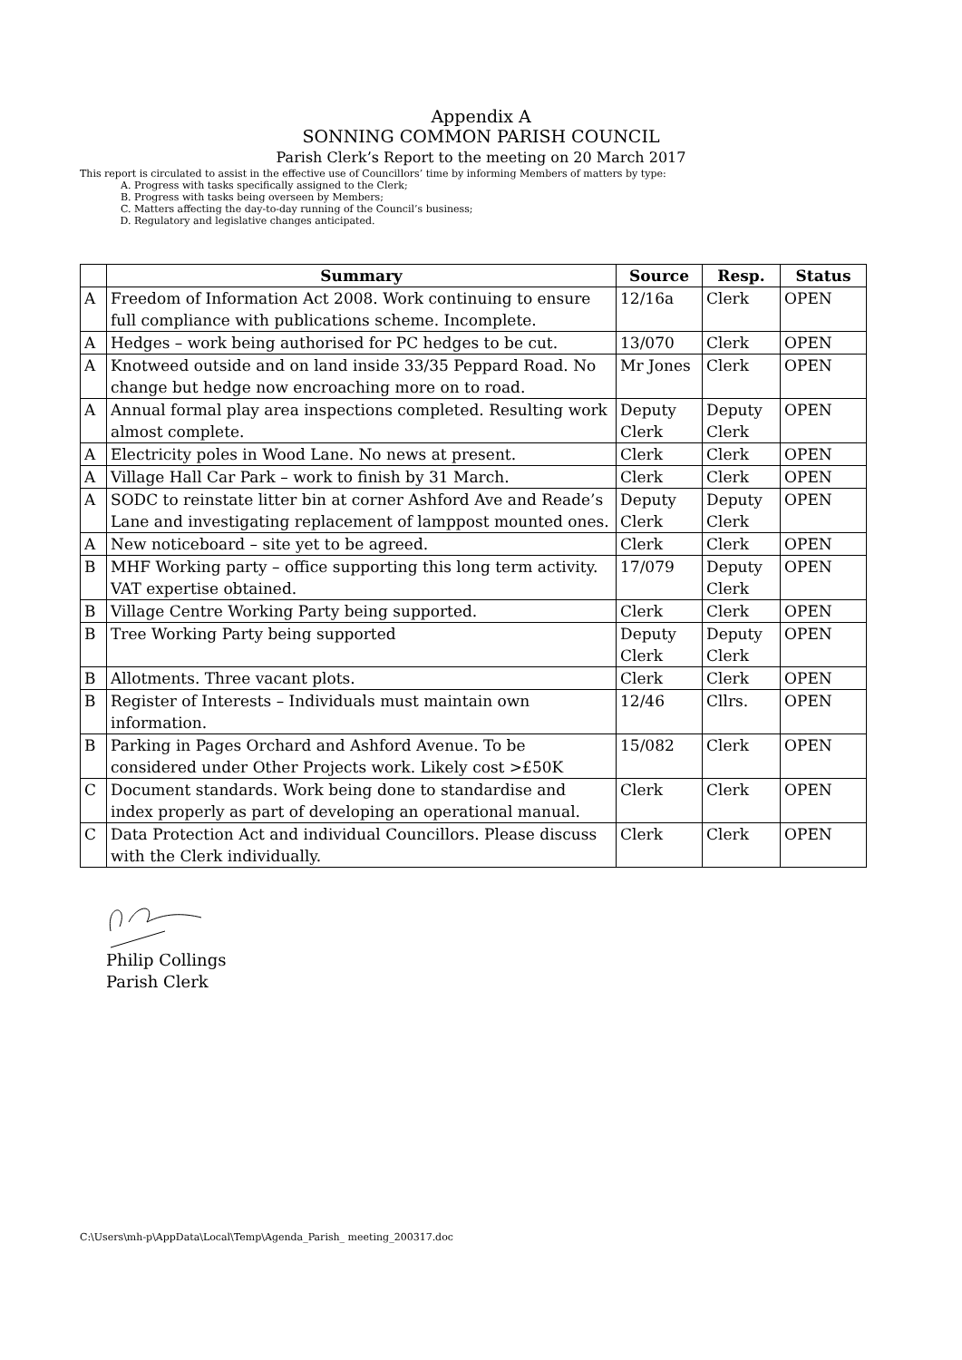Appendix A
SONNING COMMON PARISH COUNCIL
Parish Clerk’s Report to the meeting on 20 March 2017
This report is circulated to assist in the effective use of Councillors’ time by informing Members of matters by type:
A. Progress with tasks specifically assigned to the Clerk;
B. Progress with tasks being overseen by Members;
C. Matters affecting the day-to-day running of the Council’s business;
D. Regulatory and legislative changes anticipated.
| | Summary | Source | Resp. | Status |
| --- | --- | --- | --- | --- |
| A | Freedom of Information Act 2008. Work continuing to ensure full compliance with publications scheme. Incomplete. | 12/16a | Clerk | OPEN |
| A | Hedges – work being authorised for PC hedges to be cut. | 13/070 | Clerk | OPEN |
| A | Knotweed outside and on land inside 33/35 Peppard Road. No change but hedge now encroaching more on to road. | Mr Jones | Clerk | OPEN |
| A | Annual formal play area inspections completed. Resulting work almost complete. | Deputy Clerk | Deputy Clerk | OPEN |
| A | Electricity poles in Wood Lane. No news at present. | Clerk | Clerk | OPEN |
| A | Village Hall Car Park – work to finish by 31 March. | Clerk | Clerk | OPEN |
| A | SODC to reinstate litter bin at corner Ashford Ave and Reade’s Lane and investigating replacement of lamppost mounted ones. | Deputy Clerk | Deputy Clerk | OPEN |
| A | New noticeboard – site yet to be agreed. | Clerk | Clerk | OPEN |
| B | MHF Working party – office supporting this long term activity. VAT expertise obtained. | 17/079 | Deputy Clerk | OPEN |
| B | Village Centre Working Party being supported. | Clerk | Clerk | OPEN |
| B | Tree Working Party being supported | Deputy Clerk | Deputy Clerk | OPEN |
| B | Allotments. Three vacant plots. | Clerk | Clerk | OPEN |
| B | Register of Interests – Individuals must maintain own information. | 12/46 | Cllrs. | OPEN |
| B | Parking in Pages Orchard and Ashford Avenue. To be considered under Other Projects work. Likely cost >£50K | 15/082 | Clerk | OPEN |
| C | Document standards. Work being done to standardise and index properly as part of developing an operational manual. | Clerk | Clerk | OPEN |
| C | Data Protection Act and individual Councillors. Please discuss with the Clerk individually. | Clerk | Clerk | OPEN |
Philip Collings
Parish Clerk
C:\Users\mh-p\AppData\Local\Temp\Agenda_Parish_ meeting_200317.doc